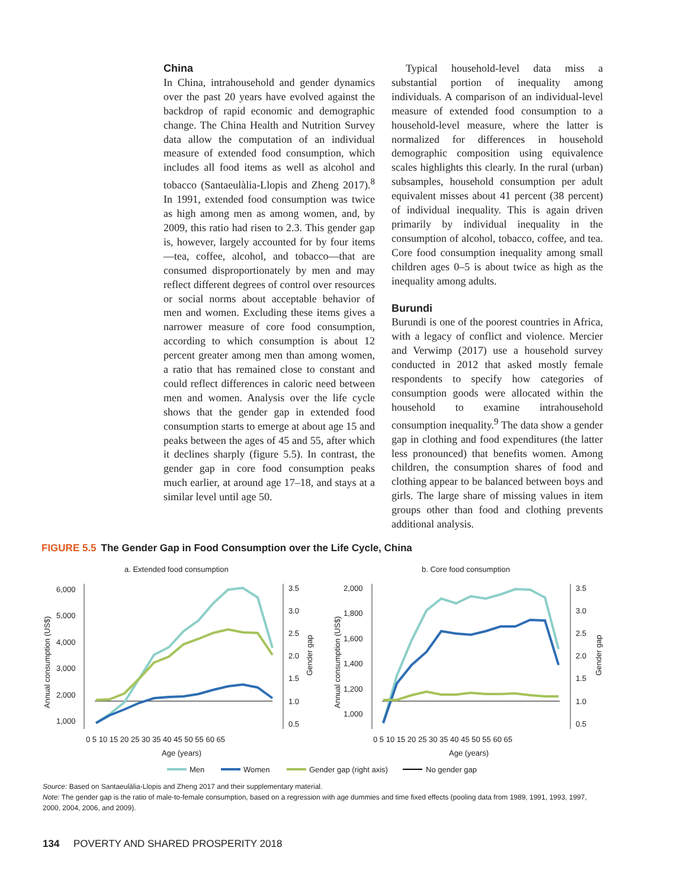China
In China, intrahousehold and gender dynamics over the past 20 years have evolved against the backdrop of rapid economic and demographic change. The China Health and Nutrition Survey data allow the computation of an individual measure of extended food consumption, which includes all food items as well as alcohol and tobacco (Santaeulàlia-Llopis and Zheng 2017).<sup>8</sup> In 1991, extended food consumption was twice as high among men as among women, and, by 2009, this ratio had risen to 2.3. This gender gap is, however, largely accounted for by four items—tea, coffee, alcohol, and tobacco—that are consumed disproportionately by men and may reflect different degrees of control over resources or social norms about acceptable behavior of men and women. Excluding these items gives a narrower measure of core food consumption, according to which consumption is about 12 percent greater among men than among women, a ratio that has remained close to constant and could reflect differences in caloric need between men and women. Analysis over the life cycle shows that the gender gap in extended food consumption starts to emerge at about age 15 and peaks between the ages of 45 and 55, after which it declines sharply (figure 5.5). In contrast, the gender gap in core food consumption peaks much earlier, at around age 17–18, and stays at a similar level until age 50.
Typical household-level data miss a substantial portion of inequality among individuals. A comparison of an individual-level measure of extended food consumption to a household-level measure, where the latter is normalized for differences in household demographic composition using equivalence scales highlights this clearly. In the rural (urban) subsamples, household consumption per adult equivalent misses about 41 percent (38 percent) of individual inequality. This is again driven primarily by individual inequality in the consumption of alcohol, tobacco, coffee, and tea. Core food consumption inequality among small children ages 0–5 is about twice as high as the inequality among adults.
Burundi
Burundi is one of the poorest countries in Africa, with a legacy of conflict and violence. Mercier and Verwimp (2017) use a household survey conducted in 2012 that asked mostly female respondents to specify how categories of consumption goods were allocated within the household to examine intrahousehold consumption inequality.<sup>9</sup> The data show a gender gap in clothing and food expenditures (the latter less pronounced) that benefits women. Among children, the consumption shares of food and clothing appear to be balanced between boys and girls. The large share of missing values in item groups other than food and clothing prevents additional analysis.
FIGURE 5.5 The Gender Gap in Food Consumption over the Life Cycle, China
a. Extended food consumption
b. Core food consumption
6,000
5,000
4,000
3,000
2,000
1,000
3.5
3.0
2.5
2.0
1.5
1.0
0.5
2,000
1,800
1,600
1,400
1,200
1,000
3.5
3.0
2.5
2.0
1.5
1.0
0.5
0 5 10 15 20 25 30 35 40 45 50 55 60 65
0 5 10 15 20 25 30 35 40 45 50 55 60 65
Age (years)
Age (years)
Annual consumption (US$)
Gender gap
Annual consumption (US$)
Gender gap
Men
Women
Gender gap (right axis)
No gender gap
Source: Based on Santaeulàlia-Llopis and Zheng 2017 and their supplementary material.
Note: The gender gap is the ratio of male-to-female consumption, based on a regression with age dummies and time fixed effects (pooling data from 1989, 1991, 1993, 1997, 2000, 2004, 2006, and 2009).
134 POVERTY AND SHARED PROSPERITY 2018